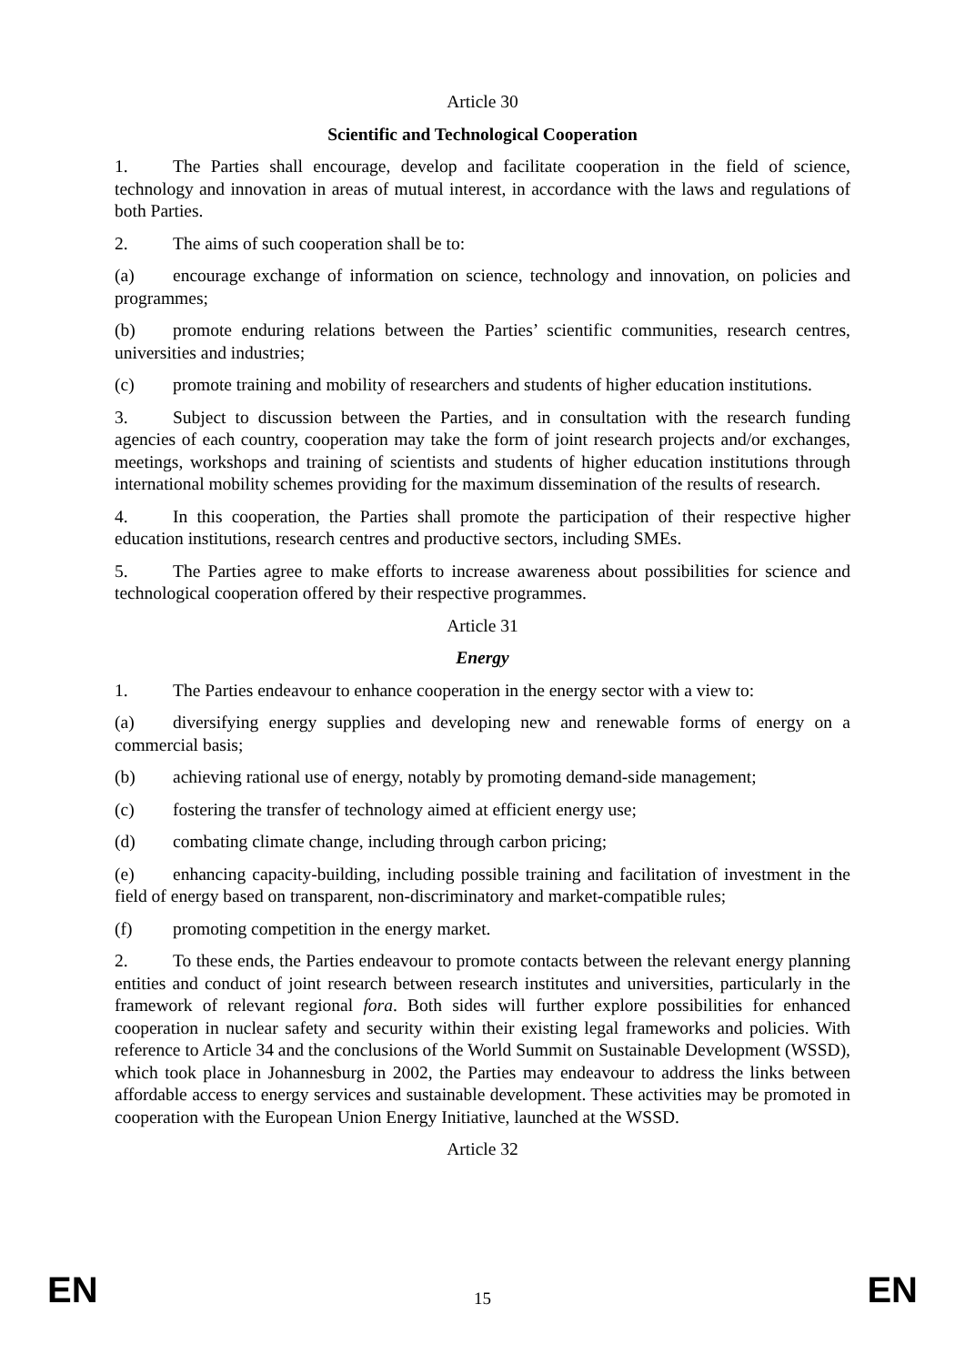Article 30
Scientific and Technological Cooperation
1. The Parties shall encourage, develop and facilitate cooperation in the field of science, technology and innovation in areas of mutual interest, in accordance with the laws and regulations of both Parties.
2. The aims of such cooperation shall be to:
(a) encourage exchange of information on science, technology and innovation, on policies and programmes;
(b) promote enduring relations between the Parties’ scientific communities, research centres, universities and industries;
(c) promote training and mobility of researchers and students of higher education institutions.
3. Subject to discussion between the Parties, and in consultation with the research funding agencies of each country, cooperation may take the form of joint research projects and/or exchanges, meetings, workshops and training of scientists and students of higher education institutions through international mobility schemes providing for the maximum dissemination of the results of research.
4. In this cooperation, the Parties shall promote the participation of their respective higher education institutions, research centres and productive sectors, including SMEs.
5. The Parties agree to make efforts to increase awareness about possibilities for science and technological cooperation offered by their respective programmes.
Article 31
Energy
1. The Parties endeavour to enhance cooperation in the energy sector with a view to:
(a) diversifying energy supplies and developing new and renewable forms of energy on a commercial basis;
(b) achieving rational use of energy, notably by promoting demand-side management;
(c) fostering the transfer of technology aimed at efficient energy use;
(d) combating climate change, including through carbon pricing;
(e) enhancing capacity-building, including possible training and facilitation of investment in the field of energy based on transparent, non-discriminatory and market-compatible rules;
(f) promoting competition in the energy market.
2. To these ends, the Parties endeavour to promote contacts between the relevant energy planning entities and conduct of joint research between research institutes and universities, particularly in the framework of relevant regional fora. Both sides will further explore possibilities for enhanced cooperation in nuclear safety and security within their existing legal frameworks and policies. With reference to Article 34 and the conclusions of the World Summit on Sustainable Development (WSSD), which took place in Johannesburg in 2002, the Parties may endeavour to address the links between affordable access to energy services and sustainable development. These activities may be promoted in cooperation with the European Union Energy Initiative, launched at the WSSD.
Article 32
EN 15 EN